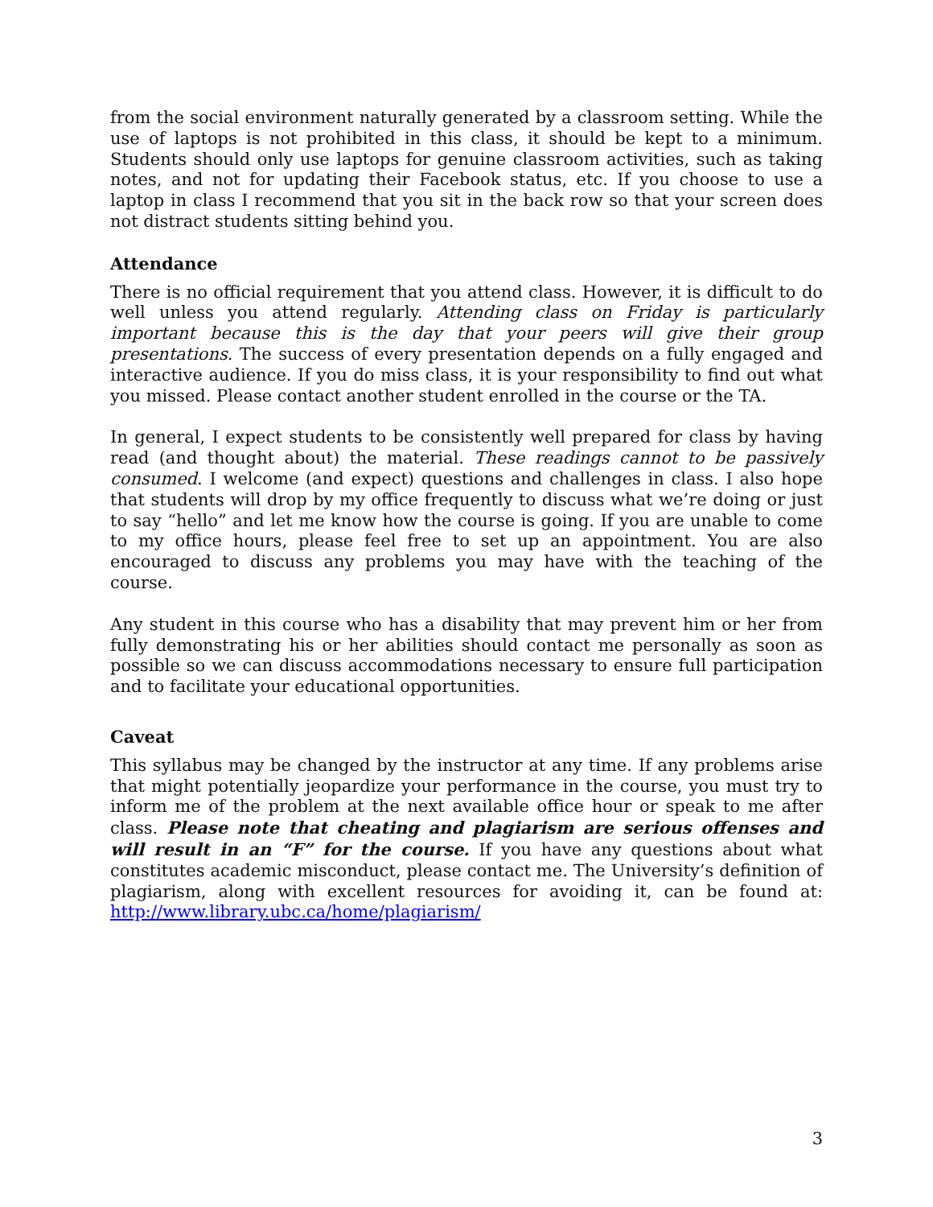from the social environment naturally generated by a classroom setting. While the use of laptops is not prohibited in this class, it should be kept to a minimum. Students should only use laptops for genuine classroom activities, such as taking notes, and not for updating their Facebook status, etc. If you choose to use a laptop in class I recommend that you sit in the back row so that your screen does not distract students sitting behind you.
Attendance
There is no official requirement that you attend class. However, it is difficult to do well unless you attend regularly. Attending class on Friday is particularly important because this is the day that your peers will give their group presentations. The success of every presentation depends on a fully engaged and interactive audience. If you do miss class, it is your responsibility to find out what you missed. Please contact another student enrolled in the course or the TA.
In general, I expect students to be consistently well prepared for class by having read (and thought about) the material. These readings cannot to be passively consumed. I welcome (and expect) questions and challenges in class. I also hope that students will drop by my office frequently to discuss what we’re doing or just to say “hello” and let me know how the course is going. If you are unable to come to my office hours, please feel free to set up an appointment. You are also encouraged to discuss any problems you may have with the teaching of the course.
Any student in this course who has a disability that may prevent him or her from fully demonstrating his or her abilities should contact me personally as soon as possible so we can discuss accommodations necessary to ensure full participation and to facilitate your educational opportunities.
Caveat
This syllabus may be changed by the instructor at any time. If any problems arise that might potentially jeopardize your performance in the course, you must try to inform me of the problem at the next available office hour or speak to me after class. Please note that cheating and plagiarism are serious offenses and will result in an “F” for the course. If you have any questions about what constitutes academic misconduct, please contact me. The University’s definition of plagiarism, along with excellent resources for avoiding it, can be found at: http://www.library.ubc.ca/home/plagiarism/
3